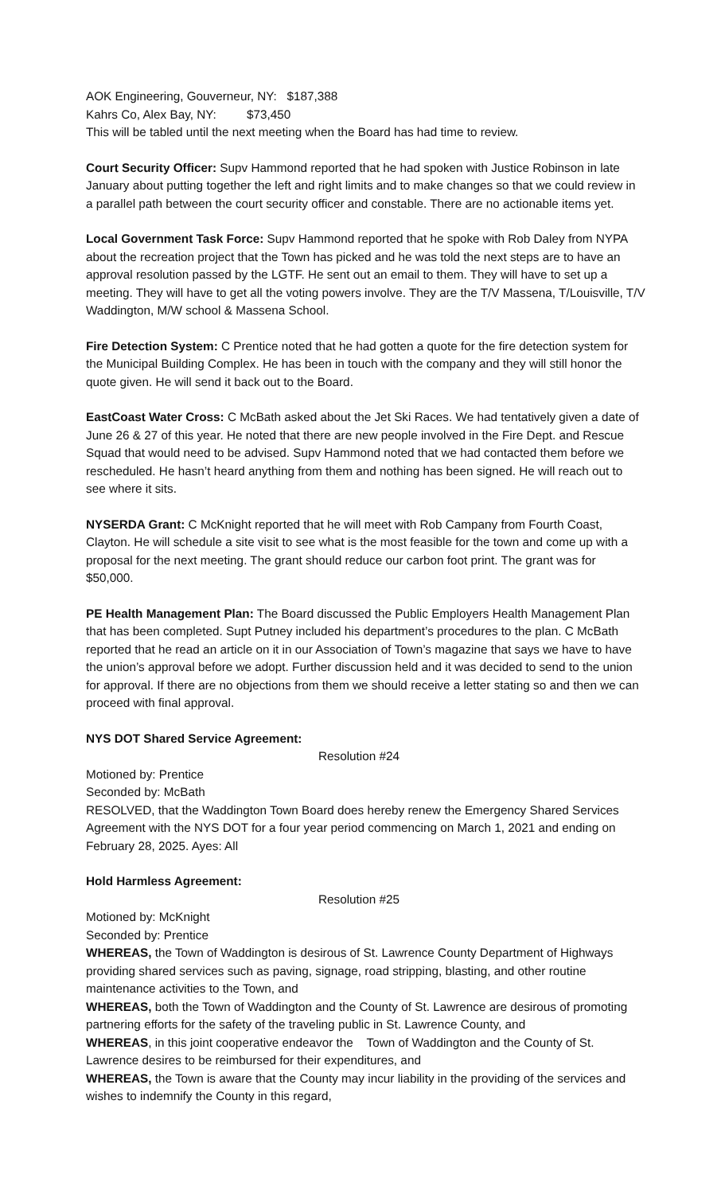AOK Engineering, Gouverneur, NY: $187,388
Kahrs Co, Alex Bay, NY: $73,450
This will be tabled until the next meeting when the Board has had time to review.
Court Security Officer: Supv Hammond reported that he had spoken with Justice Robinson in late January about putting together the left and right limits and to make changes so that we could review in a parallel path between the court security officer and constable. There are no actionable items yet.
Local Government Task Force: Supv Hammond reported that he spoke with Rob Daley from NYPA about the recreation project that the Town has picked and he was told the next steps are to have an approval resolution passed by the LGTF. He sent out an email to them. They will have to set up a meeting. They will have to get all the voting powers involve. They are the T/V Massena, T/Louisville, T/V Waddington, M/W school & Massena School.
Fire Detection System: C Prentice noted that he had gotten a quote for the fire detection system for the Municipal Building Complex. He has been in touch with the company and they will still honor the quote given. He will send it back out to the Board.
EastCoast Water Cross: C McBath asked about the Jet Ski Races. We had tentatively given a date of June 26 & 27 of this year. He noted that there are new people involved in the Fire Dept. and Rescue Squad that would need to be advised. Supv Hammond noted that we had contacted them before we rescheduled. He hasn’t heard anything from them and nothing has been signed. He will reach out to see where it sits.
NYSERDA Grant: C McKnight reported that he will meet with Rob Campany from Fourth Coast, Clayton. He will schedule a site visit to see what is the most feasible for the town and come up with a proposal for the next meeting. The grant should reduce our carbon foot print. The grant was for $50,000.
PE Health Management Plan: The Board discussed the Public Employers Health Management Plan that has been completed. Supt Putney included his department’s procedures to the plan. C McBath reported that he read an article on it in our Association of Town’s magazine that says we have to have the union’s approval before we adopt. Further discussion held and it was decided to send to the union for approval. If there are no objections from them we should receive a letter stating so and then we can proceed with final approval.
NYS DOT Shared Service Agreement:
Resolution #24
Motioned by: Prentice
Seconded by: McBath
RESOLVED, that the Waddington Town Board does hereby renew the Emergency Shared Services Agreement with the NYS DOT for a four year period commencing on March 1, 2021 and ending on February 28, 2025. Ayes: All
Hold Harmless Agreement:
Resolution #25
Motioned by: McKnight
Seconded by: Prentice
WHEREAS, the Town of Waddington is desirous of St. Lawrence County Department of Highways providing shared services such as paving, signage, road stripping, blasting, and other routine maintenance activities to the Town, and
WHEREAS, both the Town of Waddington and the County of St. Lawrence are desirous of promoting partnering efforts for the safety of the traveling public in St. Lawrence County, and
WHEREAS, in this joint cooperative endeavor the Town of Waddington and the County of St. Lawrence desires to be reimbursed for their expenditures, and
WHEREAS, the Town is aware that the County may incur liability in the providing of the services and wishes to indemnify the County in this regard,